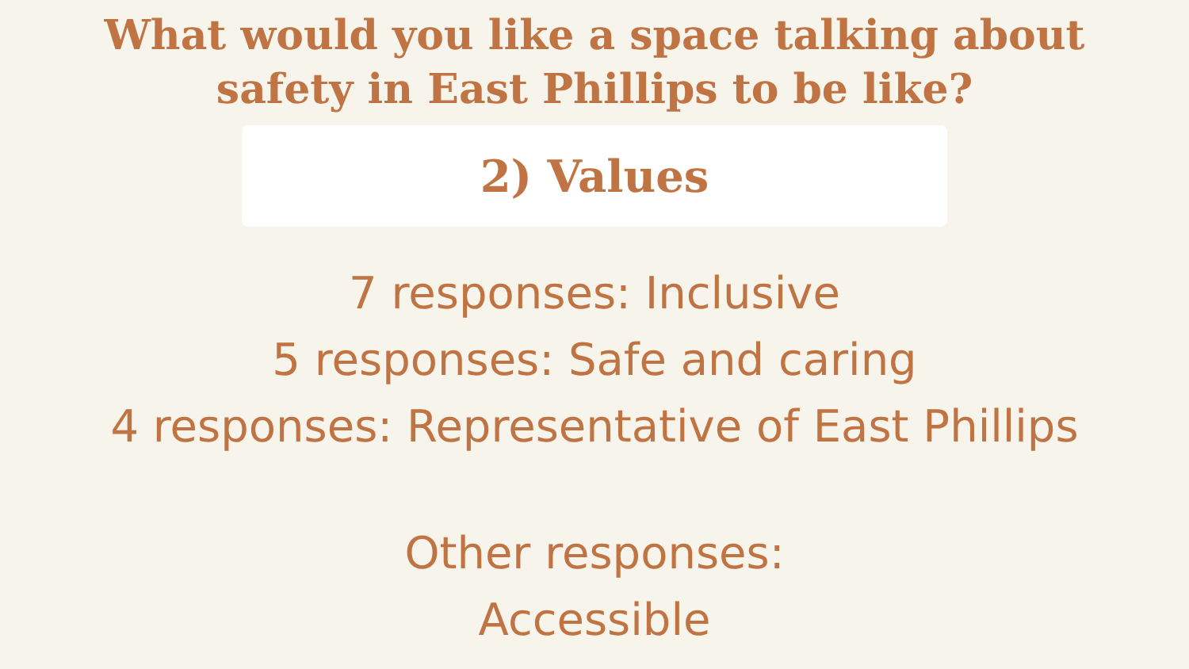What would you like a space talking about safety in East Phillips to be like?
2) Values
7 responses: Inclusive
5 responses: Safe and caring
4 responses: Representative of East Phillips
Other responses:
Accessible